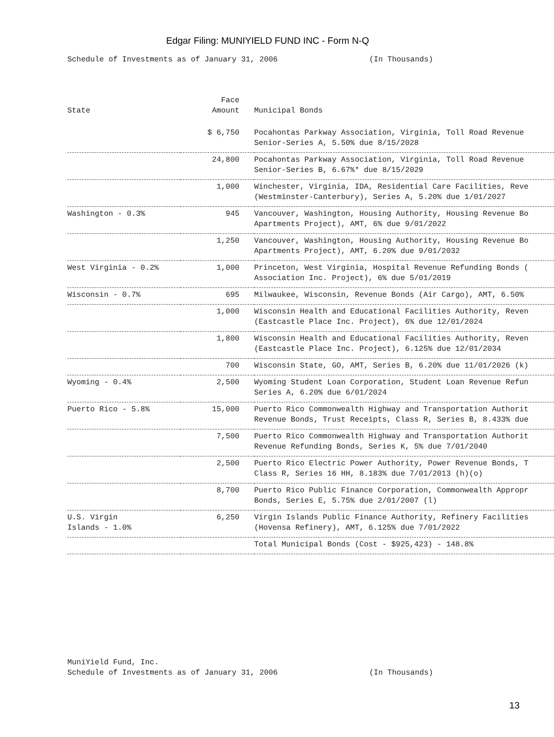Edgar Filing: MUNIYIELD FUND INC - Form N-Q
Schedule of Investments as of January 31, 2006 (In Thousands)
| State | Face Amount | Municipal Bonds |
| --- | --- | --- |
| | $ 6,750 | Pocahontas Parkway Association, Virginia, Toll Road Revenue Senior-Series A, 5.50% due 8/15/2028 |
| | 24,800 | Pocahontas Parkway Association, Virginia, Toll Road Revenue Senior-Series B, 6.67%* due 8/15/2029 |
| | 1,000 | Winchester, Virginia, IDA, Residential Care Facilities, Reve (Westminster-Canterbury), Series A, 5.20% due 1/01/2027 |
| Washington - 0.3% | 945 | Vancouver, Washington, Housing Authority, Housing Revenue Bo Apartments Project), AMT, 6% due 9/01/2022 |
| | 1,250 | Vancouver, Washington, Housing Authority, Housing Revenue Bo Apartments Project), AMT, 6.20% due 9/01/2032 |
| West Virginia - 0.2% | 1,000 | Princeton, West Virginia, Hospital Revenue Refunding Bonds ( Association Inc. Project), 6% due 5/01/2019 |
| Wisconsin - 0.7% | 695 | Milwaukee, Wisconsin, Revenue Bonds (Air Cargo), AMT, 6.50% |
| | 1,000 | Wisconsin Health and Educational Facilities Authority, Reven (Eastcastle Place Inc. Project), 6% due 12/01/2024 |
| | 1,800 | Wisconsin Health and Educational Facilities Authority, Reven (Eastcastle Place Inc. Project), 6.125% due 12/01/2034 |
| | 700 | Wisconsin State, GO, AMT, Series B, 6.20% due 11/01/2026 (k) |
| Wyoming - 0.4% | 2,500 | Wyoming Student Loan Corporation, Student Loan Revenue Refun Series A, 6.20% due 6/01/2024 |
| Puerto Rico - 5.8% | 15,000 | Puerto Rico Commonwealth Highway and Transportation Authorit Revenue Bonds, Trust Receipts, Class R, Series B, 8.433% due |
| | 7,500 | Puerto Rico Commonwealth Highway and Transportation Authorit Revenue Refunding Bonds, Series K, 5% due 7/01/2040 |
| | 2,500 | Puerto Rico Electric Power Authority, Power Revenue Bonds, T Class R, Series 16 HH, 8.183% due 7/01/2013 (h)(o) |
| | 8,700 | Puerto Rico Public Finance Corporation, Commonwealth Appropr Bonds, Series E, 5.75% due 2/01/2007 (l) |
| U.S. Virgin Islands - 1.0% | 6,250 | Virgin Islands Public Finance Authority, Refinery Facilities (Hovensa Refinery), AMT, 6.125% due 7/01/2022 |
| | | Total Municipal Bonds (Cost - $925,423) - 148.8% |
MuniYield Fund, Inc. Schedule of Investments as of January 31, 2006 (In Thousands)
13